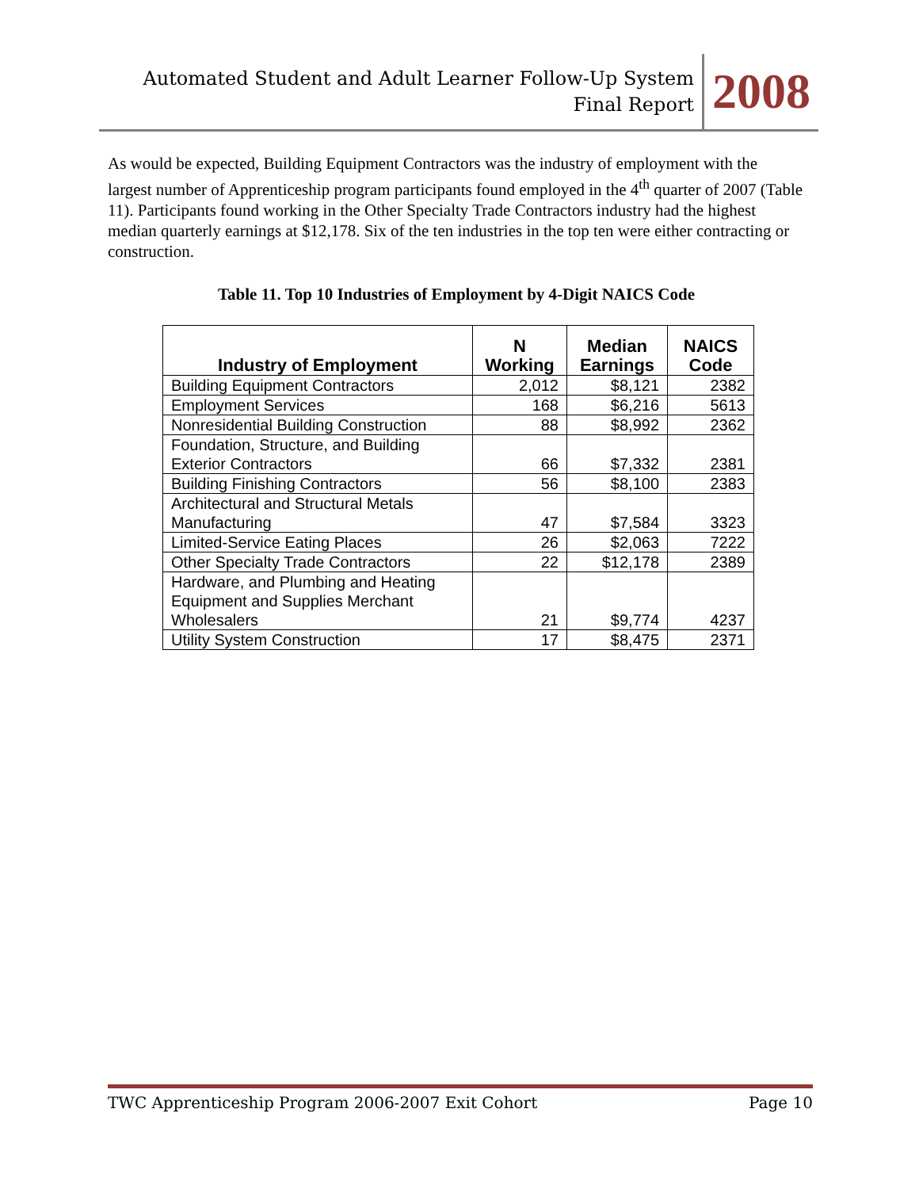Automated Student and Adult Learner Follow-Up System
Final Report
2008
As would be expected, Building Equipment Contractors was the industry of employment with the largest number of Apprenticeship program participants found employed in the 4<sup>th</sup> quarter of 2007 (Table 11). Participants found working in the Other Specialty Trade Contractors industry had the highest median quarterly earnings at $12,178. Six of the ten industries in the top ten were either contracting or construction.
Table 11. Top 10 Industries of Employment by 4-Digit NAICS Code
| Industry of Employment | N Working | Median Earnings | NAICS Code |
| --- | --- | --- | --- |
| Building Equipment Contractors | 2,012 | $8,121 | 2382 |
| Employment Services | 168 | $6,216 | 5613 |
| Nonresidential Building Construction | 88 | $8,992 | 2362 |
| Foundation, Structure, and Building Exterior Contractors | 66 | $7,332 | 2381 |
| Building Finishing Contractors | 56 | $8,100 | 2383 |
| Architectural and Structural Metals Manufacturing | 47 | $7,584 | 3323 |
| Limited-Service Eating Places | 26 | $2,063 | 7222 |
| Other Specialty Trade Contractors | 22 | $12,178 | 2389 |
| Hardware, and Plumbing and Heating Equipment and Supplies Merchant Wholesalers | 21 | $9,774 | 4237 |
| Utility System Construction | 17 | $8,475 | 2371 |
TWC Apprenticeship Program 2006-2007 Exit Cohort Page 10